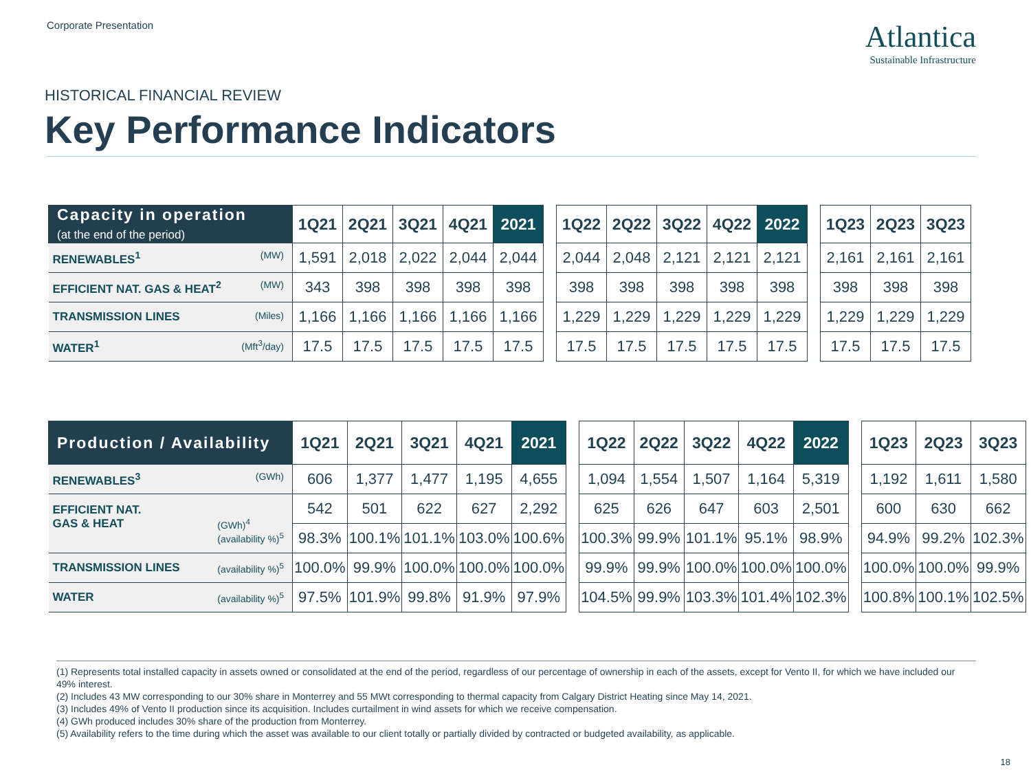Corporate Presentation
Atlantica
Sustainable Infrastructure
HISTORICAL FINANCIAL REVIEW
Key Performance Indicators
| Capacity in operation (at the end of the period) | 1Q21 | 2Q21 | 3Q21 | 4Q21 | 2021 | | 1Q22 | 2Q22 | 3Q22 | 4Q22 | 2022 | | 1Q23 | 2Q23 | 3Q23 |
| RENEWABLES<sup>1</sup> (MW) | 1,591 | 2,018 | 2,022 | 2,044 | 2,044 | | 2,044 | 2,048 | 2,121 | 2,121 | 2,121 | | 2,161 | 2,161 | 2,161 |
| EFFICIENT NAT. GAS & HEAT<sup>2</sup> (MW) | 343 | 398 | 398 | 398 | 398 | | 398 | 398 | 398 | 398 | 398 | | 398 | 398 | 398 |
| TRANSMISSION LINES (Miles) | 1,166 | 1,166 | 1,166 | 1,166 | 1,166 | | 1,229 | 1,229 | 1,229 | 1,229 | 1,229 | | 1,229 | 1,229 | 1,229 |
| WATER<sup>1</sup> (Mft<sup>3</sup>/day) | 17.5 | 17.5 | 17.5 | 17.5 | 17.5 | | 17.5 | 17.5 | 17.5 | 17.5 | 17.5 | | 17.5 | 17.5 | 17.5 |
| Production / Availability | 1Q21 | 2Q21 | 3Q21 | 4Q21 | 2021 | | 1Q22 | 2Q22 | 3Q22 | 4Q22 | 2022 | | 1Q23 | 2Q23 | 3Q23 |
| RENEWABLES<sup>3</sup> (GWh) | 606 | 1,377 | 1,477 | 1,195 | 4,655 | | 1,094 | 1,554 | 1,507 | 1,164 | 5,319 | | 1,192 | 1,611 | 1,580 |
| EFFICIENT NAT. GAS & HEAT (GWh)<sup>4</sup> (availability %)<sup>5</sup> | 542 | 501 | 622 | 627 | 2,292 | | 625 | 626 | 647 | 603 | 2,501 | | 600 | 630 | 662 |
| | 98.3% | 100.1% | 101.1% | 103.0% | 100.6% | | 100.3% | 99.9% | 101.1% | 95.1% | 98.9% | | 94.9% | 99.2% | 102.3% |
| TRANSMISSION LINES (availability %)<sup>5</sup> | 100.0% | 99.9% | 100.0% | 100.0% | 100.0% | | 99.9% | 99.9% | 100.0% | 100.0% | 100.0% | | 100.0% | 100.0% | 99.9% |
| WATER (availability %)<sup>5</sup> | 97.5% | 101.9% | 99.8% | 91.9% | 97.9% | | 104.5% | 99.9% | 103.3% | 101.4% | 102.3% | | 100.8% | 100.1% | 102.5% |
(1) Represents total installed capacity in assets owned or consolidated at the end of the period, regardless of our percentage of ownership in each of the assets, except for Vento II, for which we have included our 49% interest.
(2) Includes 43 MW corresponding to our 30% share in Monterrey and 55 MWt corresponding to thermal capacity from Calgary District Heating since May 14, 2021.
(3) Includes 49% of Vento II production since its acquisition. Includes curtailment in wind assets for which we receive compensation.
(4) GWh produced includes 30% share of the production from Monterrey.
(5) Availability refers to the time during which the asset was available to our client totally or partially divided by contracted or budgeted availability, as applicable.
18